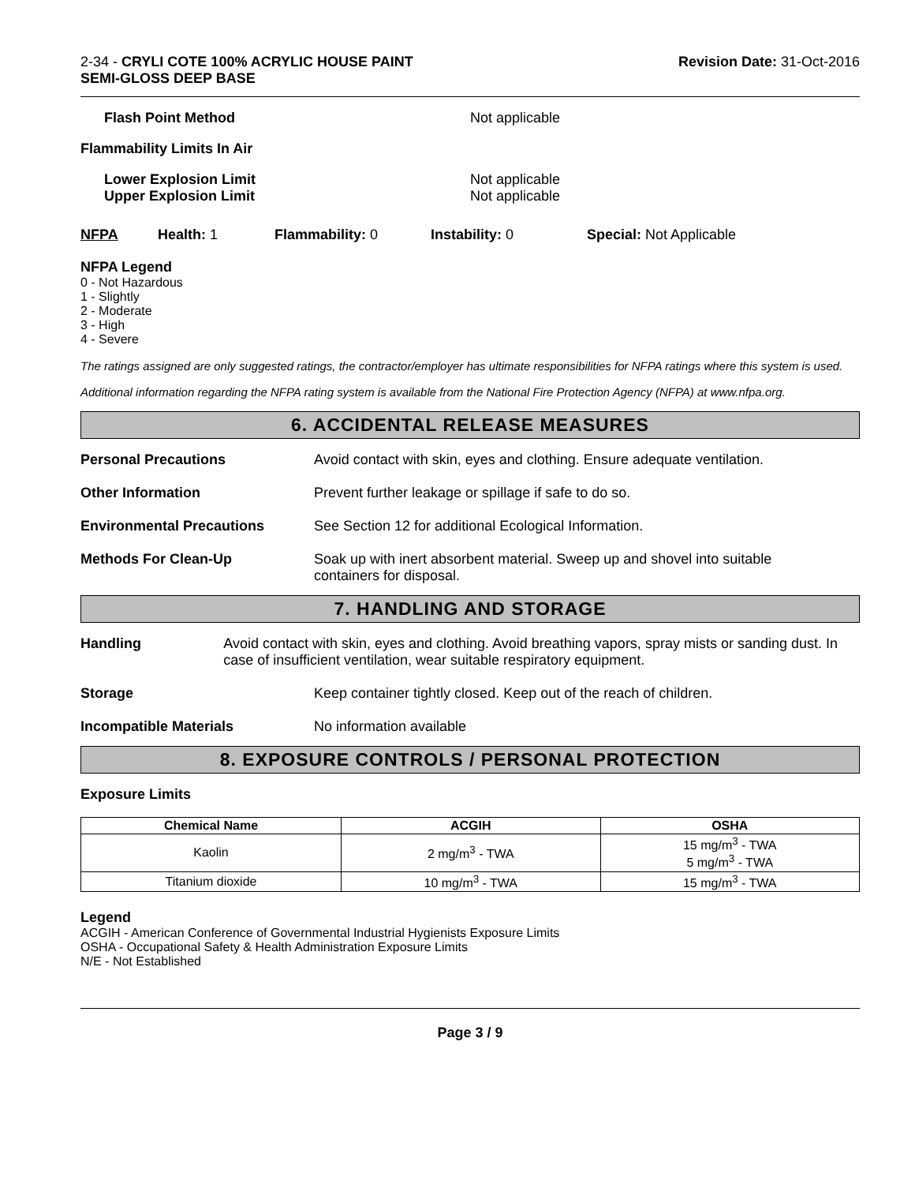2-34 - CRYLI COTE 100% ACRYLIC HOUSE PAINT
SEMI-GLOSS DEEP BASE
Revision Date: 31-Oct-2016
Flash Point Method Not applicable
Flammability Limits In Air
Lower Explosion Limit
Upper Explosion Limit
Not applicable
Not applicable
NFPA Health: 1 Flammability: 0 Instability: 0 Special: Not Applicable
NFPA Legend
0 - Not Hazardous
1 - Slightly
2 - Moderate
3 - High
4 - Severe
The ratings assigned are only suggested ratings, the contractor/employer has ultimate responsibilities for NFPA ratings where this system is used.
Additional information regarding the NFPA rating system is available from the National Fire Protection Agency (NFPA) at www.nfpa.org.
6. ACCIDENTAL RELEASE MEASURES
Personal Precautions Avoid contact with skin, eyes and clothing. Ensure adequate ventilation.
Other Information Prevent further leakage or spillage if safe to do so.
Environmental Precautions See Section 12 for additional Ecological Information.
Methods For Clean-Up Soak up with inert absorbent material. Sweep up and shovel into suitable
containers for disposal.
7. HANDLING AND STORAGE
Handling Avoid contact with skin, eyes and clothing. Avoid breathing vapors, spray mists or sanding dust. In case of insufficient ventilation, wear suitable respiratory equipment.
Storage Keep container tightly closed. Keep out of the reach of children.
Incompatible Materials No information available
8. EXPOSURE CONTROLS / PERSONAL PROTECTION
Exposure Limits
| Chemical Name | ACGIH | OSHA |
| --- | --- | --- |
| Kaolin | 2 mg/m<sup>3</sup> - TWA | 15 mg/m<sup>3</sup> - TWA 5 mg/m<sup>3</sup> - TWA |
| Titanium dioxide | 10 mg/m<sup>3</sup> - TWA | 15 mg/m<sup>3</sup> - TWA |
Legend
ACGIH - American Conference of Governmental Industrial Hygienists Exposure Limits
OSHA - Occupational Safety & Health Administration Exposure Limits
N/E - Not Established
Page 3 / 9